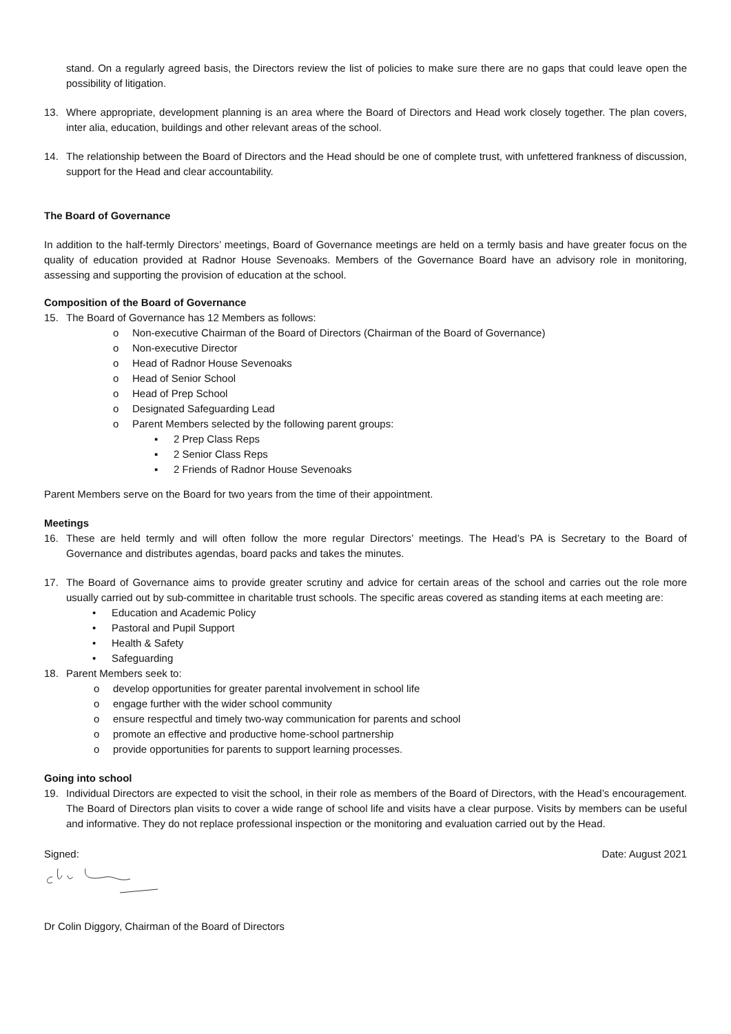stand. On a regularly agreed basis, the Directors review the list of policies to make sure there are no gaps that could leave open the possibility of litigation.
13. Where appropriate, development planning is an area where the Board of Directors and Head work closely together. The plan covers, inter alia, education, buildings and other relevant areas of the school.
14. The relationship between the Board of Directors and the Head should be one of complete trust, with unfettered frankness of discussion, support for the Head and clear accountability.
The Board of Governance
In addition to the half-termly Directors’ meetings, Board of Governance meetings are held on a termly basis and have greater focus on the quality of education provided at Radnor House Sevenoaks. Members of the Governance Board have an advisory role in monitoring, assessing and supporting the provision of education at the school.
Composition of the Board of Governance
15. The Board of Governance has 12 Members as follows:
o Non-executive Chairman of the Board of Directors (Chairman of the Board of Governance)
o Non-executive Director
o Head of Radnor House Sevenoaks
o Head of Senior School
o Head of Prep School
o Designated Safeguarding Lead
o Parent Members selected by the following parent groups:
▪ 2 Prep Class Reps
▪ 2 Senior Class Reps
▪ 2 Friends of Radnor House Sevenoaks
Parent Members serve on the Board for two years from the time of their appointment.
Meetings
16. These are held termly and will often follow the more regular Directors’ meetings. The Head’s PA is Secretary to the Board of Governance and distributes agendas, board packs and takes the minutes.
17. The Board of Governance aims to provide greater scrutiny and advice for certain areas of the school and carries out the role more usually carried out by sub-committee in charitable trust schools. The specific areas covered as standing items at each meeting are:
• Education and Academic Policy
• Pastoral and Pupil Support
• Health & Safety
• Safeguarding
18. Parent Members seek to:
o develop opportunities for greater parental involvement in school life
o engage further with the wider school community
o ensure respectful and timely two-way communication for parents and school
o promote an effective and productive home-school partnership
o provide opportunities for parents to support learning processes.
Going into school
19. Individual Directors are expected to visit the school, in their role as members of the Board of Directors, with the Head’s encouragement. The Board of Directors plan visits to cover a wide range of school life and visits have a clear purpose. Visits by members can be useful and informative. They do not replace professional inspection or the monitoring and evaluation carried out by the Head.
Signed: Date: August 2021
Dr Colin Diggory, Chairman of the Board of Directors